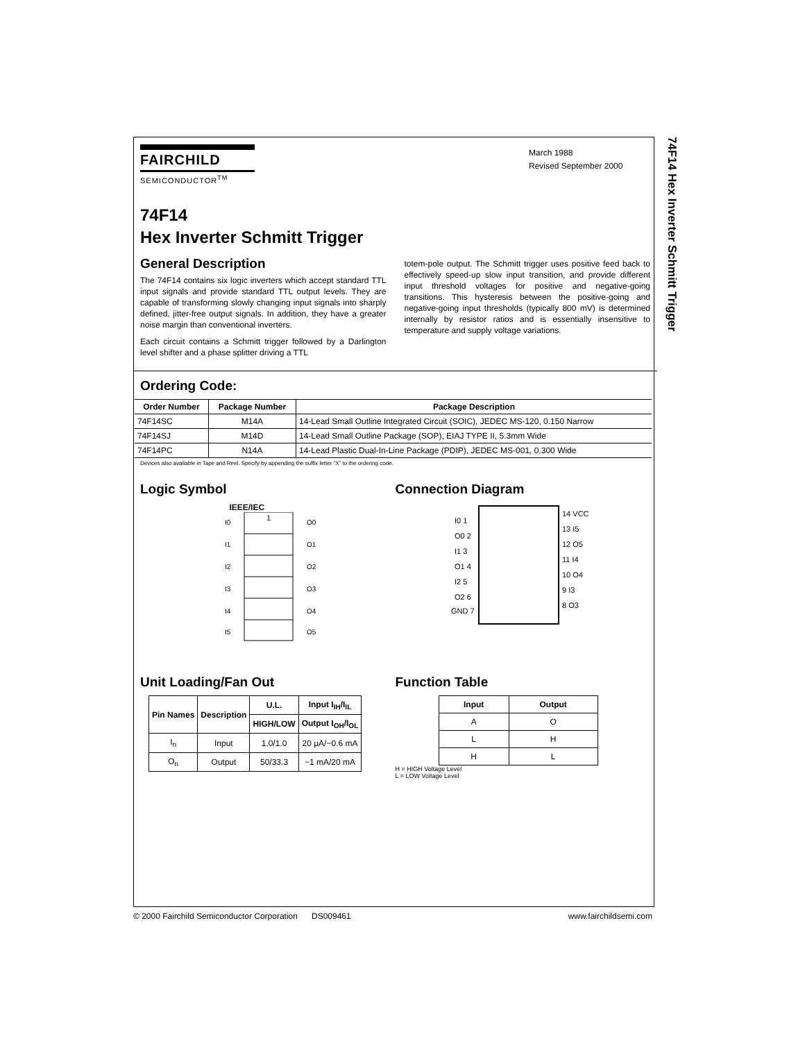74F14 Hex Inverter Schmitt Trigger
FAIRCHILD
SEMICONDUCTOR<sup>TM</sup>
March 1988
Revised September 2000
74F14
Hex Inverter Schmitt Trigger
General Description
The 74F14 contains six logic inverters which accept standard TTL input signals and provide standard TTL output levels. They are capable of transforming slowly changing input signals into sharply defined, jitter-free output signals. In addition, they have a greater noise margin than conventional inverters.
Each circuit contains a Schmitt trigger followed by a Darlington level shifter and a phase splitter driving a TTL
totem-pole output. The Schmitt trigger uses positive feed back to effectively speed-up slow input transition, and provide different input threshold voltages for positive and negative-going transitions. This hysteresis between the positive-going and negative-going input thresholds (typically 800 mV) is determined internally by resistor ratios and is essentially insensitive to temperature and supply voltage variations.
Ordering Code:
| Order Number | Package Number | Package Description |
| --- | --- | --- |
| 74F14SC | M14A | 14-Lead Small Outline Integrated Circuit (SOIC), JEDEC MS-120, 0.150 Narrow |
| 74F14SJ | M14D | 14-Lead Small Outline Package (SOP), EIAJ TYPE II, 5.3mm Wide |
| 74F14PC | N14A | 14-Lead Plastic Dual-In-Line Package (PDIP), JEDEC MS-001, 0.300 Wide |
Devices also available in Tape and Reel. Specify by appending the suffix letter “X” to the ordering code.
Logic Symbol
IEEE/IEC
1
I0
I1
I2
I3
I4
I5
O0
O1
O2
O3
O4
O5
Connection Diagram
I0 1
O0 2
I1 3
O1 4
I2 5
O2 6
GND 7
14 VCC
13 I5
12 O5
11 I4
10 O4
9 I3
8 O3
Unit Loading/Fan Out
| Pin Names | Description | U.L. | Input I<sub>IH</sub>/I<sub>IL</sub> |
| --- | --- | --- | --- |
| | | HIGH/LOW | Output I<sub>OH</sub>/I<sub>OL</sub> |
| I<sub>n</sub> | Input | 1.0/1.0 | 20 μA/−0.6 mA |
| O<sub>n</sub> | Output | 50/33.3 | −1 mA/20 mA |
Function Table
| Input | Output |
| --- | --- |
| A | O |
| L | H |
| H | L |
H = HIGH Voltage Level
L = LOW Voltage Level
© 2000 Fairchild Semiconductor Corporation DS009461 www.fairchildsemi.com